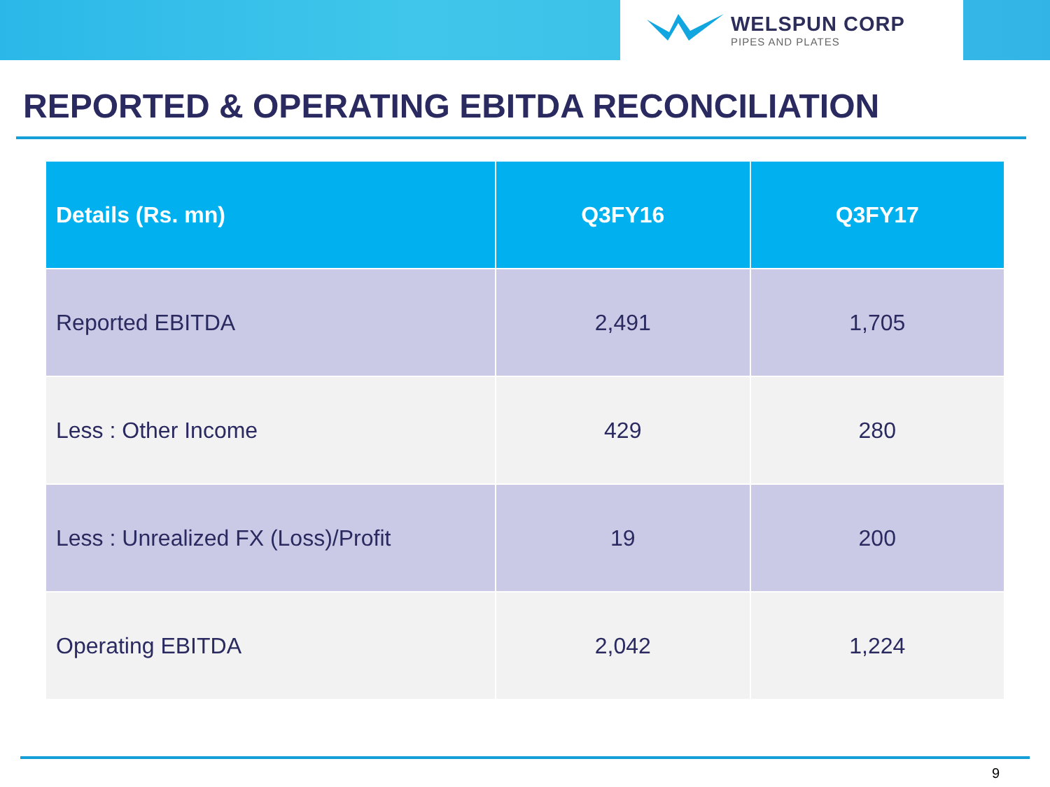WELSPUN CORP
PIPES AND PLATES
REPORTED & OPERATING EBITDA RECONCILIATION
| Details (Rs. mn) | Q3FY16 | Q3FY17 |
| --- | --- | --- |
| Reported EBITDA | 2,491 | 1,705 |
| Less : Other Income | 429 | 280 |
| Less : Unrealized FX (Loss)/Profit | 19 | 200 |
| Operating EBITDA | 2,042 | 1,224 |
9